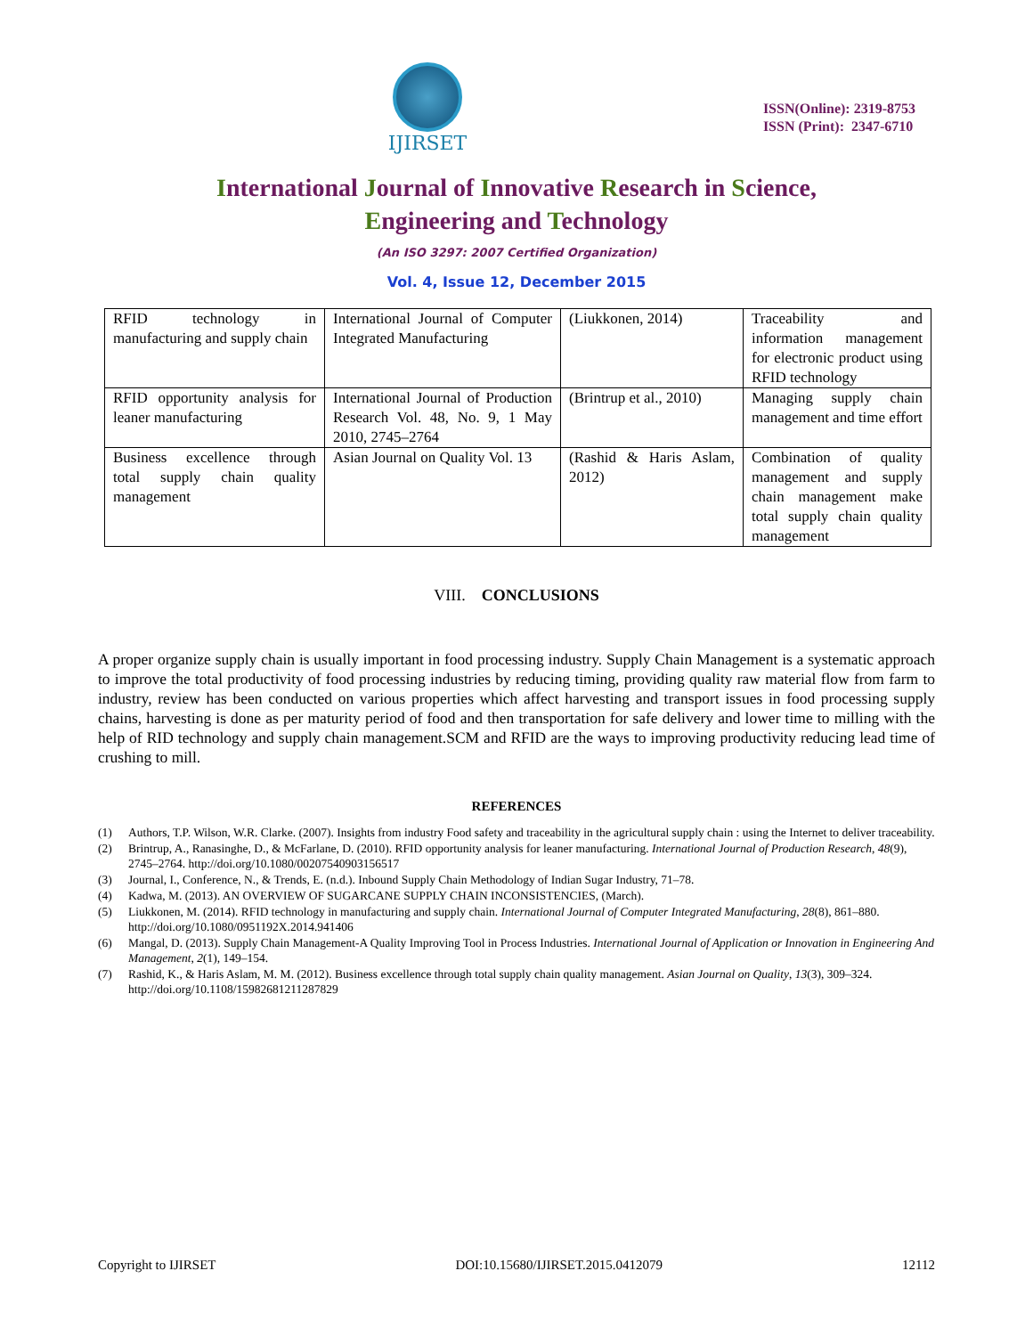IJIRSET
ISSN(Online): 2319-8753
ISSN (Print): 2347-6710
International Journal of Innovative Research in Science,
Engineering and Technology
(An ISO 3297: 2007 Certified Organization)
Vol. 4, Issue 12, December 2015
| RFID technology in manufacturing and supply chain | International Journal of Computer Integrated Manufacturing | (Liukkonen, 2014) | Traceability and information management for electronic product using RFID technology |
| RFID opportunity analysis for leaner manufacturing | International Journal of Production Research Vol. 48, No. 9, 1 May 2010, 2745–2764 | (Brintrup et al., 2010) | Managing supply chain management and time effort |
| Business excellence through total supply chain quality management | Asian Journal on Quality Vol. 13 | (Rashid & Haris Aslam, 2012) | Combination of quality management and supply chain management make total supply chain quality management |
VIII. CONCLUSIONS
A proper organize supply chain is usually important in food processing industry. Supply Chain Management is a systematic approach to improve the total productivity of food processing industries by reducing timing, providing quality raw material flow from farm to industry, review has been conducted on various properties which affect harvesting and transport issues in food processing supply chains, harvesting is done as per maturity period of food and then transportation for safe delivery and lower time to milling with the help of RID technology and supply chain management.SCM and RFID are the ways to improving productivity reducing lead time of crushing to mill.
REFERENCES
(1) Authors, T.P. Wilson, W.R. Clarke. (2007). Insights from industry Food safety and traceability in the agricultural supply chain : using the Internet to deliver traceability.
(2) Brintrup, A., Ranasinghe, D., & McFarlane, D. (2010). RFID opportunity analysis for leaner manufacturing. International Journal of Production Research, 48(9), 2745–2764. http://doi.org/10.1080/00207540903156517
(3) Journal, I., Conference, N., & Trends, E. (n.d.). Inbound Supply Chain Methodology of Indian Sugar Industry, 71–78.
(4) Kadwa, M. (2013). AN OVERVIEW OF SUGARCANE SUPPLY CHAIN INCONSISTENCIES, (March).
(5) Liukkonen, M. (2014). RFID technology in manufacturing and supply chain. International Journal of Computer Integrated Manufacturing, 28(8), 861–880. http://doi.org/10.1080/0951192X.2014.941406
(6) Mangal, D. (2013). Supply Chain Management-A Quality Improving Tool in Process Industries. International Journal of Application or Innovation in Engineering And Management, 2(1), 149–154.
(7) Rashid, K., & Haris Aslam, M. M. (2012). Business excellence through total supply chain quality management. Asian Journal on Quality, 13(3), 309–324. http://doi.org/10.1108/15982681211287829
Copyright to IJIRSET DOI:10.15680/IJIRSET.2015.0412079 12112